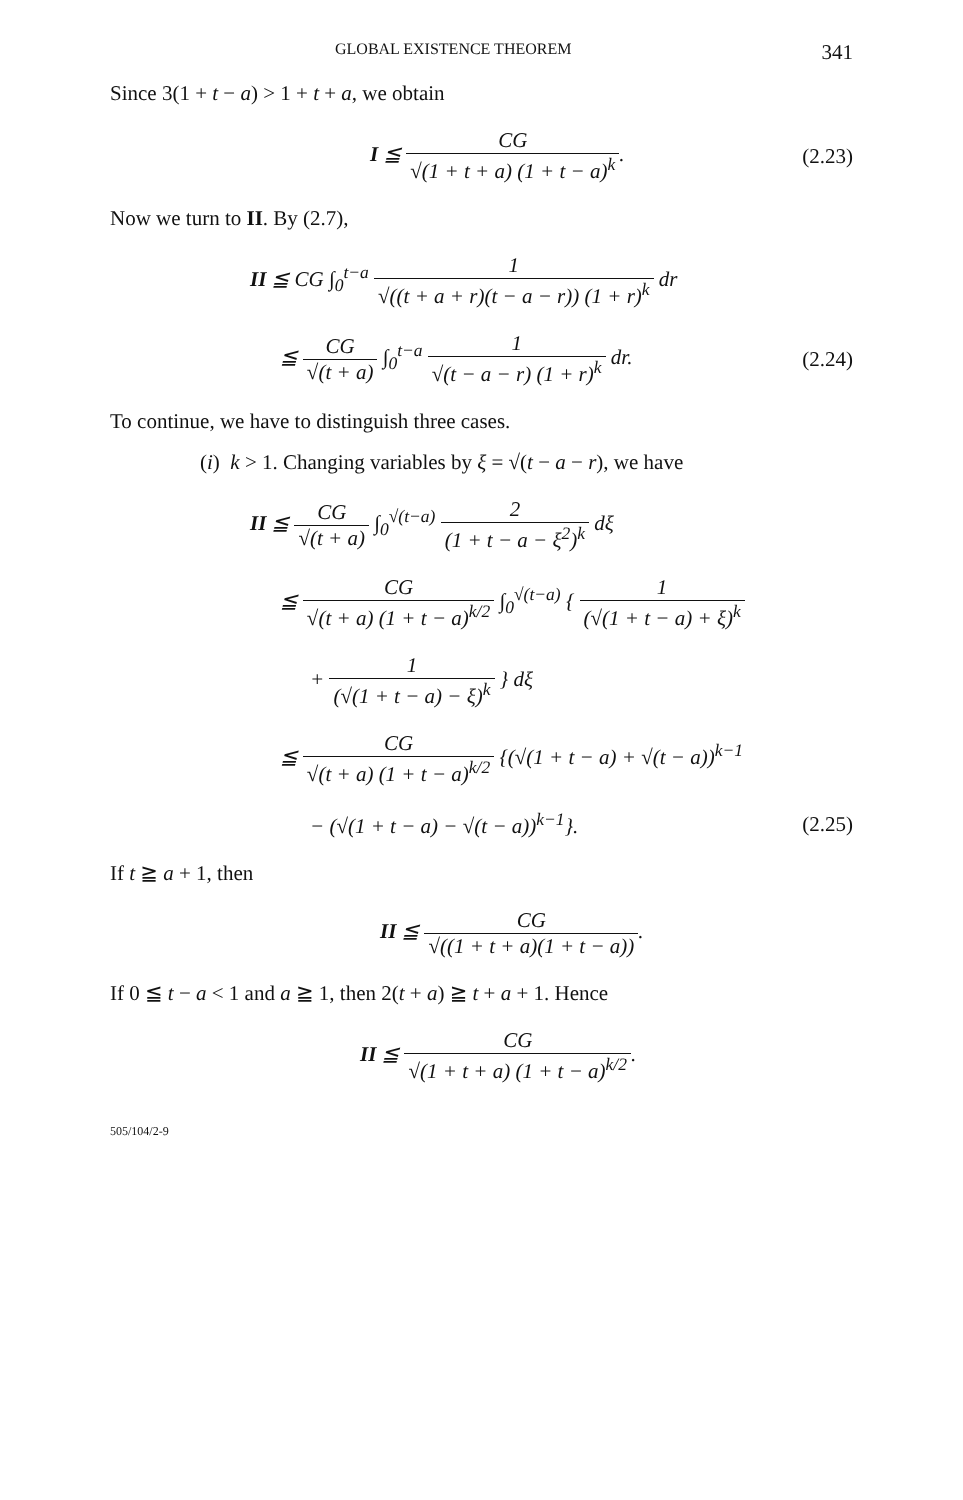GLOBAL EXISTENCE THEOREM 341
Since 3(1 + t − a) > 1 + t + a, we obtain
I ≦ CG √(1 + t + a) (1 + t − a)<sup>k</sup>.
(2.23)
Now we turn to II. By (2.7),
II ≦ CG ∫<sub>0</sub><sup>t−a</sup> 1 √((t + a + r)(t − a − r)) (1 + r)<sup>k</sup> dr
≦ CG √(t + a) ∫<sub>0</sub><sup>t−a</sup> 1 √(t − a − r) (1 + r)<sup>k</sup> dr.
(2.24)
To continue, we have to distinguish three cases.
(i) k > 1. Changing variables by ξ = √(t − a − r), we have
II ≦ CG √(t + a) ∫<sub>0</sub><sup>√(t−a)</sup> 2 (1 + t − a − ξ<sup>2</sup>)<sup>k</sup> dξ
≦ CG √(t + a) (1 + t − a)<sup>k/2</sup> ∫<sub>0</sub><sup>√(t−a)</sup> { 1 (√(1 + t − a) + ξ)<sup>k</sup>
+ 1 (√(1 + t − a) − ξ)<sup>k</sup> } dξ
≦ CG √(t + a) (1 + t − a)<sup>k/2</sup> {(√(1 + t − a) + √(t − a))<sup>k−1</sup>
− (√(1 + t − a) − √(t − a))<sup>k−1</sup>}.
(2.25)
If t ≧ a + 1, then
II ≦ CG √((1 + t + a)(1 + t − a)).
If 0 ≦ t − a < 1 and a ≧ 1, then 2(t + a) ≧ t + a + 1. Hence
II ≦ CG √(1 + t + a) (1 + t − a)<sup>k/2</sup>.
505/104/2-9